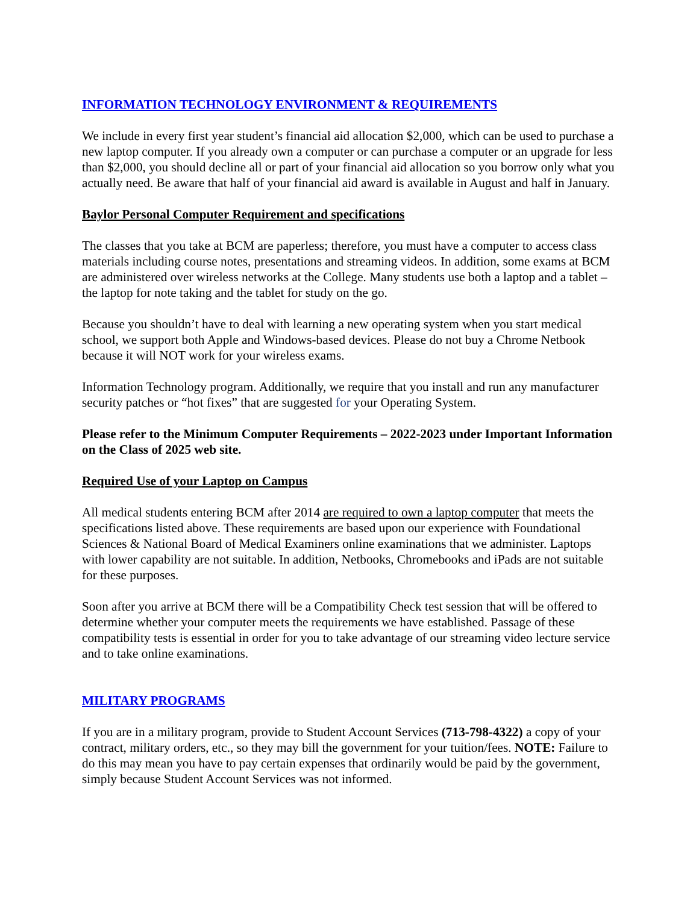INFORMATION TECHNOLOGY ENVIRONMENT & REQUIREMENTS
We include in every first year student’s financial aid allocation $2,000, which can be used to purchase a new laptop computer. If you already own a computer or can purchase a computer or an upgrade for less than $2,000, you should decline all or part of your financial aid allocation so you borrow only what you actually need. Be aware that half of your financial aid award is available in August and half in January.
Baylor Personal Computer Requirement and specifications
The classes that you take at BCM are paperless; therefore, you must have a computer to access class materials including course notes, presentations and streaming videos. In addition, some exams at BCM are administered over wireless networks at the College. Many students use both a laptop and a tablet – the laptop for note taking and the tablet for study on the go.
Because you shouldn’t have to deal with learning a new operating system when you start medical school, we support both Apple and Windows-based devices. Please do not buy a Chrome Netbook because it will NOT work for your wireless exams.
Information Technology program. Additionally, we require that you install and run any manufacturer security patches or “hot fixes” that are suggested for your Operating System.
Please refer to the Minimum Computer Requirements – 2022-2023 under Important Information on the Class of 2025 web site.
Required Use of your Laptop on Campus
All medical students entering BCM after 2014 are required to own a laptop computer that meets the specifications listed above. These requirements are based upon our experience with Foundational Sciences & National Board of Medical Examiners online examinations that we administer. Laptops with lower capability are not suitable. In addition, Netbooks, Chromebooks and iPads are not suitable for these purposes.
Soon after you arrive at BCM there will be a Compatibility Check test session that will be offered to determine whether your computer meets the requirements we have established. Passage of these compatibility tests is essential in order for you to take advantage of our streaming video lecture service and to take online examinations.
MILITARY PROGRAMS
If you are in a military program, provide to Student Account Services (713-798-4322) a copy of your contract, military orders, etc., so they may bill the government for your tuition/fees. NOTE: Failure to do this may mean you have to pay certain expenses that ordinarily would be paid by the government, simply because Student Account Services was not informed.